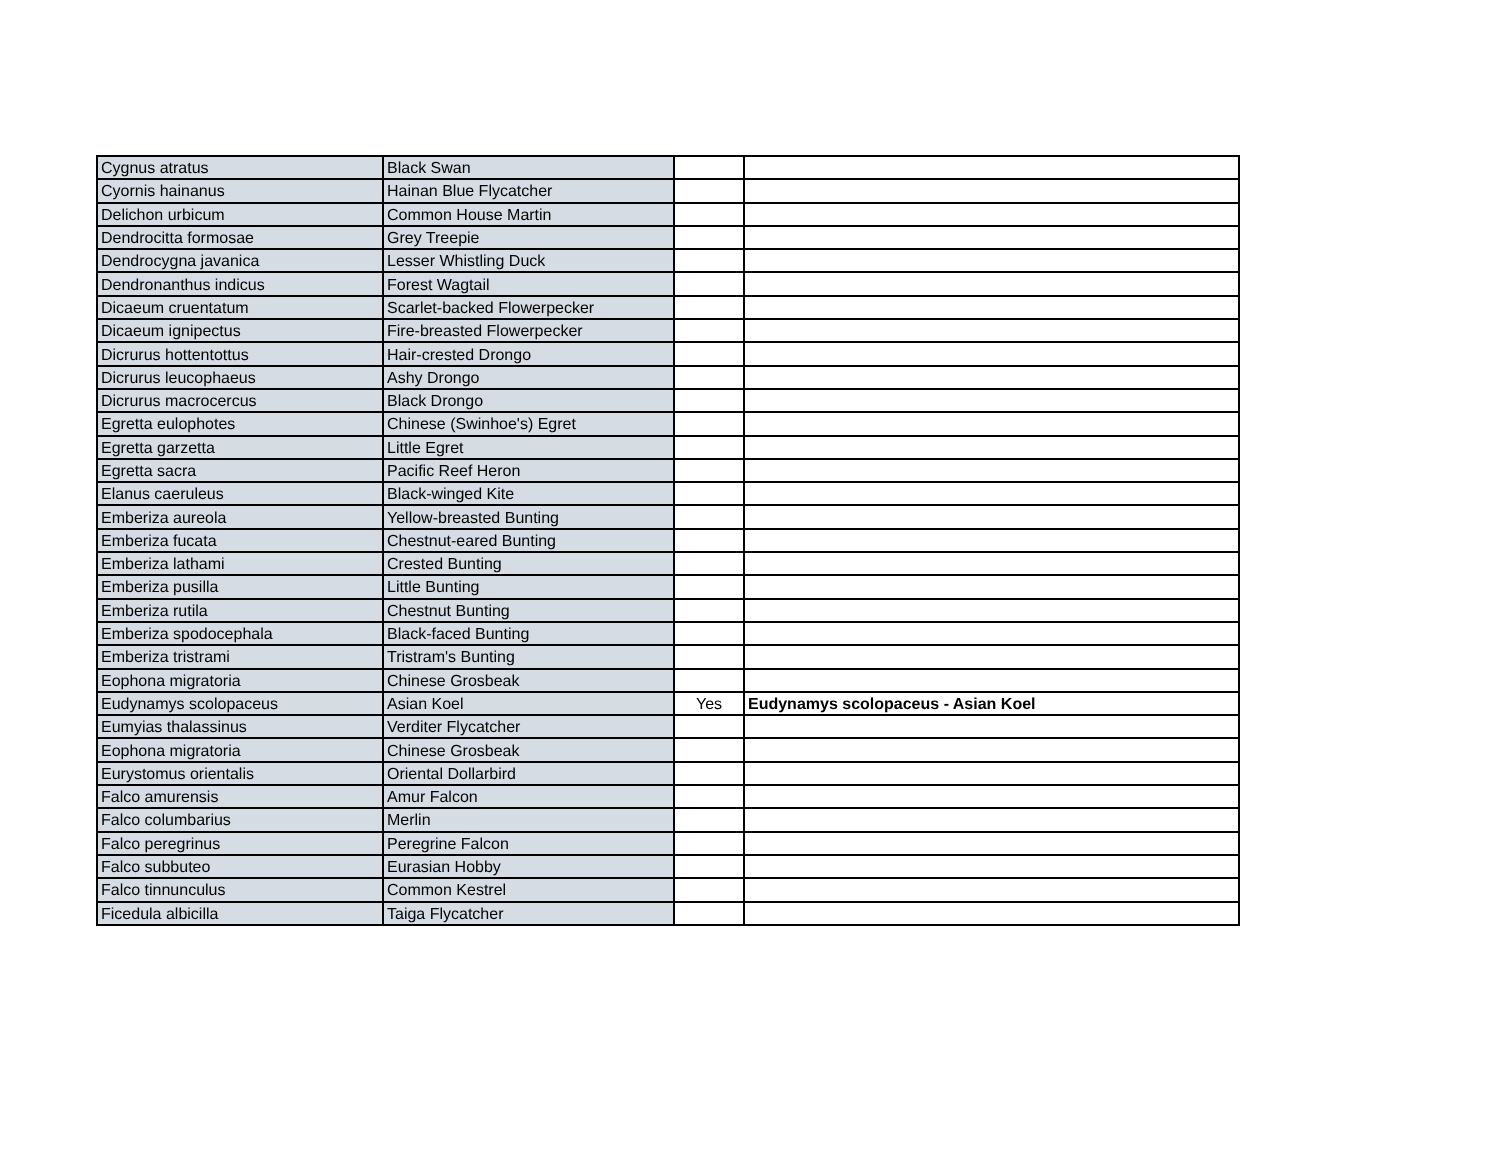| Cygnus atratus | Black Swan | | |
| Cyornis hainanus | Hainan Blue Flycatcher | | |
| Delichon urbicum | Common House Martin | | |
| Dendrocitta formosae | Grey Treepie | | |
| Dendrocygna javanica | Lesser Whistling Duck | | |
| Dendronanthus indicus | Forest Wagtail | | |
| Dicaeum cruentatum | Scarlet-backed Flowerpecker | | |
| Dicaeum ignipectus | Fire-breasted Flowerpecker | | |
| Dicrurus hottentottus | Hair-crested Drongo | | |
| Dicrurus leucophaeus | Ashy Drongo | | |
| Dicrurus macrocercus | Black Drongo | | |
| Egretta eulophotes | Chinese (Swinhoe's) Egret | | |
| Egretta garzetta | Little Egret | | |
| Egretta sacra | Pacific Reef Heron | | |
| Elanus caeruleus | Black-winged Kite | | |
| Emberiza aureola | Yellow-breasted Bunting | | |
| Emberiza fucata | Chestnut-eared Bunting | | |
| Emberiza lathami | Crested Bunting | | |
| Emberiza pusilla | Little Bunting | | |
| Emberiza rutila | Chestnut Bunting | | |
| Emberiza spodocephala | Black-faced Bunting | | |
| Emberiza tristrami | Tristram's Bunting | | |
| Eophona migratoria | Chinese Grosbeak | | |
| Eudynamys scolopaceus | Asian Koel | Yes | Eudynamys scolopaceus - Asian Koel |
| Eumyias thalassinus | Verditer Flycatcher | | |
| Eophona migratoria | Chinese Grosbeak | | |
| Eurystomus orientalis | Oriental Dollarbird | | |
| Falco amurensis | Amur Falcon | | |
| Falco columbarius | Merlin | | |
| Falco peregrinus | Peregrine Falcon | | |
| Falco subbuteo | Eurasian Hobby | | |
| Falco tinnunculus | Common Kestrel | | |
| Ficedula albicilla | Taiga Flycatcher | | |